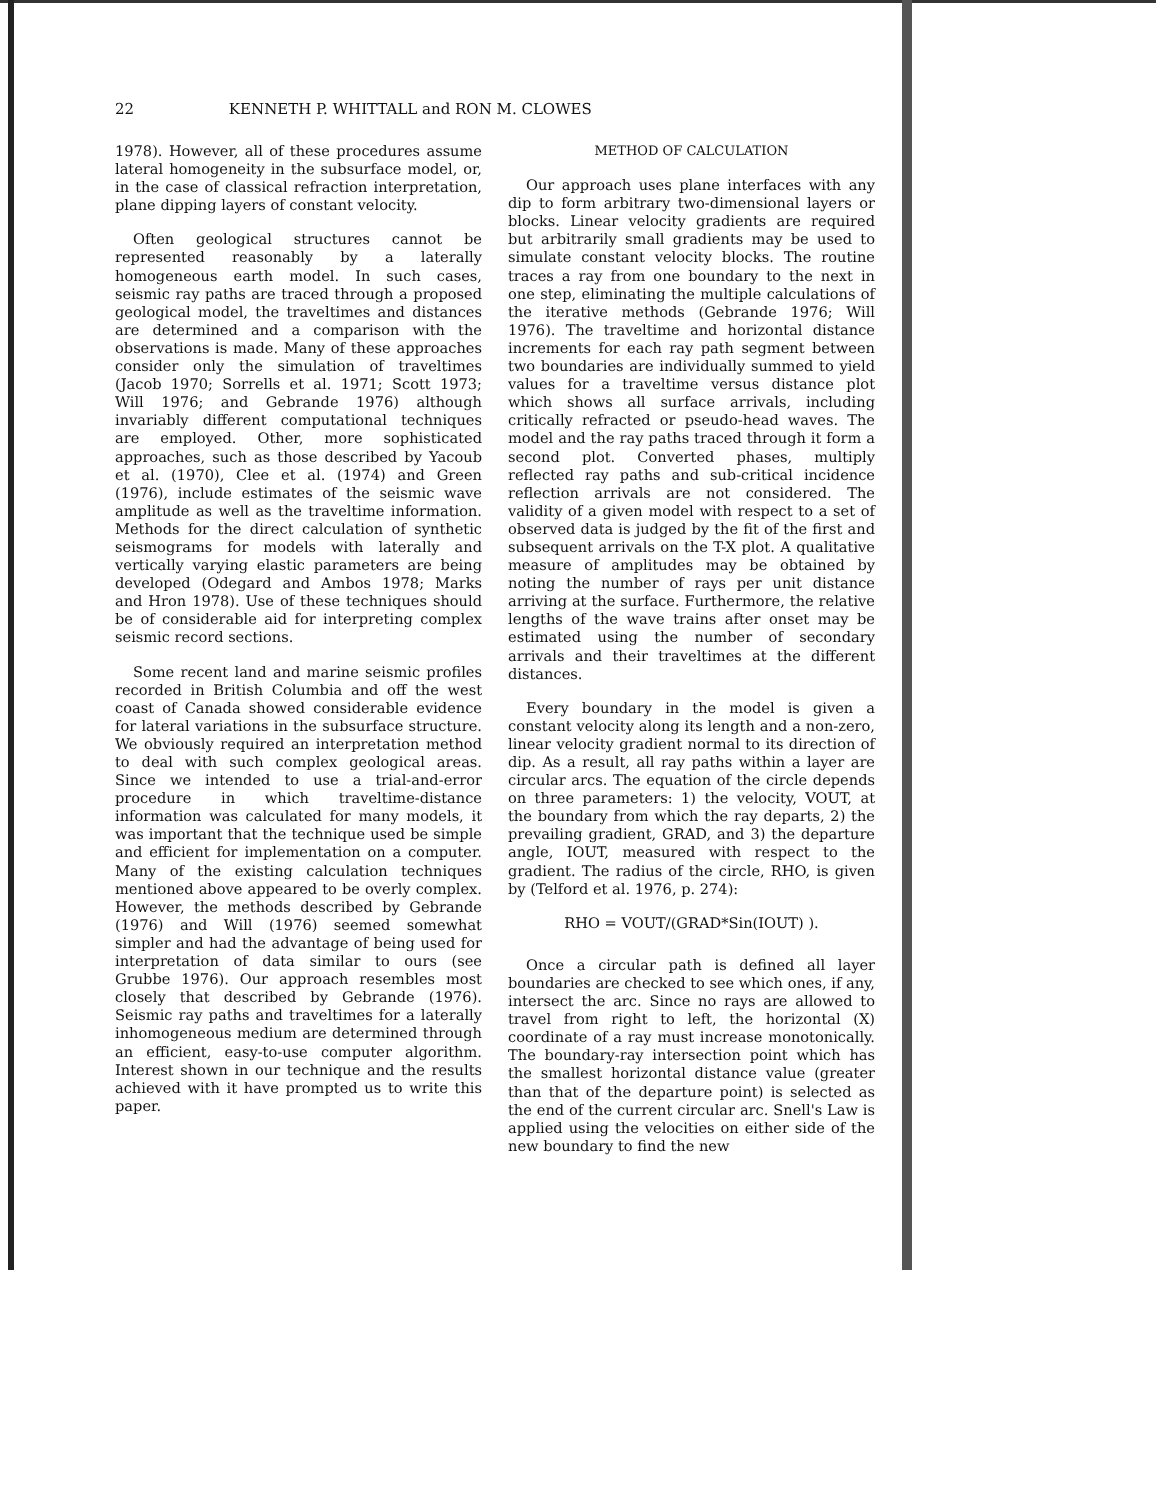22 KENNETH P. WHITTALL and RON M. CLOWES
1978). However, all of these procedures assume lateral homogeneity in the subsurface model, or, in the case of classical refraction interpretation, plane dipping layers of constant velocity.
Often geological structures cannot be represented reasonably by a laterally homogeneous earth model. In such cases, seismic ray paths are traced through a proposed geological model, the traveltimes and distances are determined and a comparison with the observations is made. Many of these approaches consider only the simulation of traveltimes (Jacob 1970; Sorrells et al. 1971; Scott 1973; Will 1976; and Gebrande 1976) although invariably different computational techniques are employed. Other, more sophisticated approaches, such as those described by Yacoub et al. (1970), Clee et al. (1974) and Green (1976), include estimates of the seismic wave amplitude as well as the traveltime information. Methods for the direct calculation of synthetic seismograms for models with laterally and vertically varying elastic parameters are being developed (Odegard and Ambos 1978; Marks and Hron 1978). Use of these techniques should be of considerable aid for interpreting complex seismic record sections.
Some recent land and marine seismic profiles recorded in British Columbia and off the west coast of Canada showed considerable evidence for lateral variations in the subsurface structure. We obviously required an interpretation method to deal with such complex geological areas. Since we intended to use a trial-and-error procedure in which traveltime-distance information was calculated for many models, it was important that the technique used be simple and efficient for implementation on a computer. Many of the existing calculation techniques mentioned above appeared to be overly complex. However, the methods described by Gebrande (1976) and Will (1976) seemed somewhat simpler and had the advantage of being used for interpretation of data similar to ours (see Grubbe 1976). Our approach resembles most closely that described by Gebrande (1976). Seismic ray paths and traveltimes for a laterally inhomogeneous medium are determined through an efficient, easy-to-use computer algorithm. Interest shown in our technique and the results achieved with it have prompted us to write this paper.
METHOD OF CALCULATION
Our approach uses plane interfaces with any dip to form arbitrary two-dimensional layers or blocks. Linear velocity gradients are required but arbitrarily small gradients may be used to simulate constant velocity blocks. The routine traces a ray from one boundary to the next in one step, eliminating the multiple calculations of the iterative methods (Gebrande 1976; Will 1976). The traveltime and horizontal distance increments for each ray path segment between two boundaries are individually summed to yield values for a traveltime versus distance plot which shows all surface arrivals, including critically refracted or pseudo-head waves. The model and the ray paths traced through it form a second plot. Converted phases, multiply reflected ray paths and sub-critical incidence reflection arrivals are not considered. The validity of a given model with respect to a set of observed data is judged by the fit of the first and subsequent arrivals on the T-X plot. A qualitative measure of amplitudes may be obtained by noting the number of rays per unit distance arriving at the surface. Furthermore, the relative lengths of the wave trains after onset may be estimated using the number of secondary arrivals and their traveltimes at the different distances.
Every boundary in the model is given a constant velocity along its length and a non-zero, linear velocity gradient normal to its direction of dip. As a result, all ray paths within a layer are circular arcs. The equation of the circle depends on three parameters: 1) the velocity, VOUT, at the boundary from which the ray departs, 2) the prevailing gradient, GRAD, and 3) the departure angle, IOUT, measured with respect to the gradient. The radius of the circle, RHO, is given by (Telford et al. 1976, p. 274):
RHO = VOUT/(GRAD*Sin(IOUT) ).
Once a circular path is defined all layer boundaries are checked to see which ones, if any, intersect the arc. Since no rays are allowed to travel from right to left, the horizontal (X) coordinate of a ray must increase monotonically. The boundary-ray intersection point which has the smallest horizontal distance value (greater than that of the departure point) is selected as the end of the current circular arc. Snell's Law is applied using the velocities on either side of the new boundary to find the new